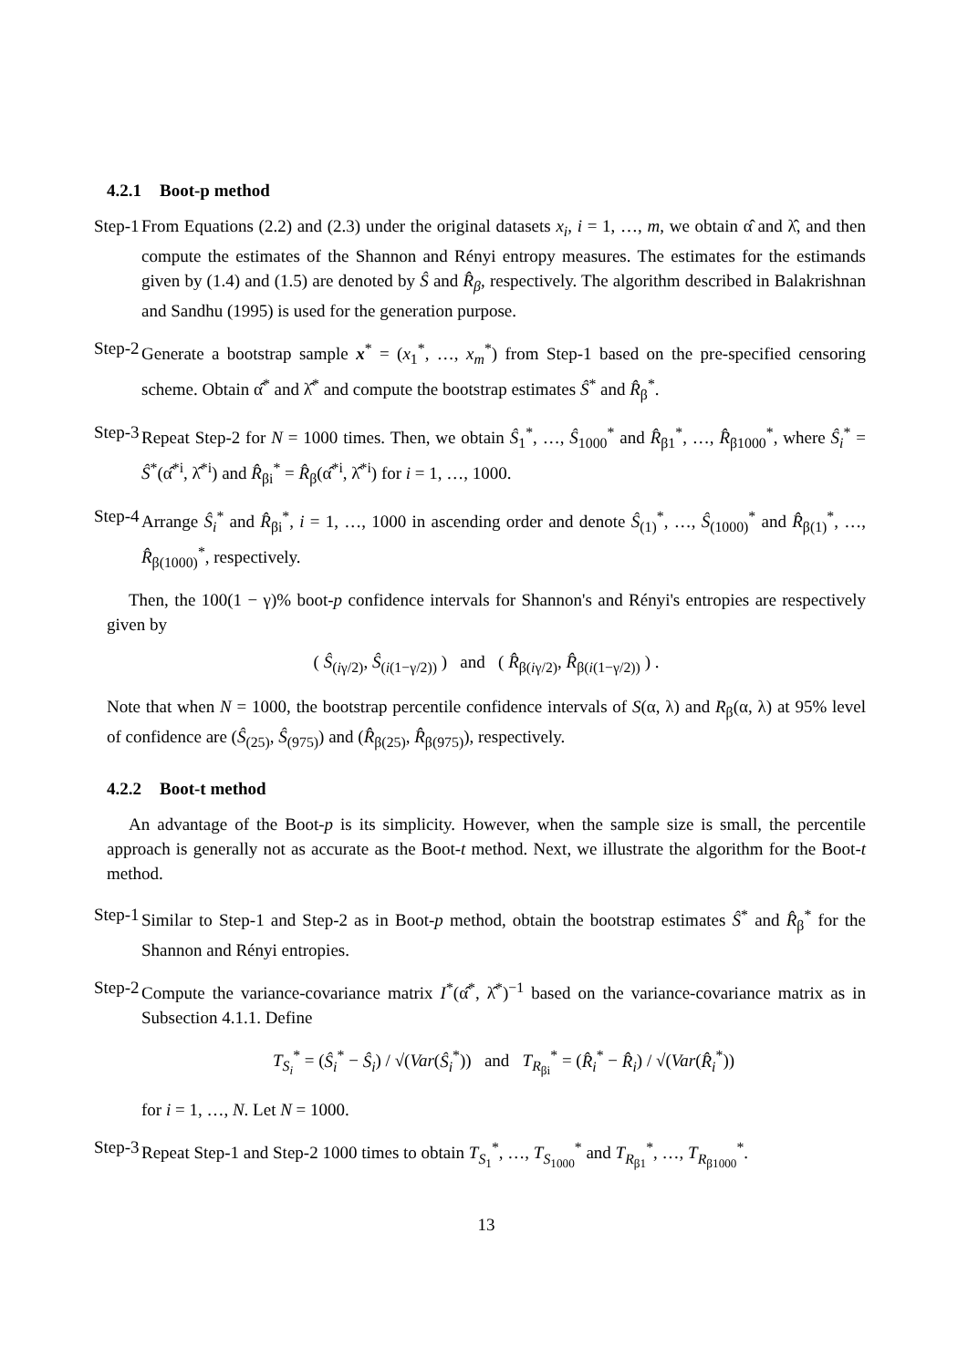4.2.1 Boot-p method
Step-1 From Equations (2.2) and (2.3) under the original datasets x<sub>i</sub>, i = 1, …, m, we obtain α̂ and λ̂, and then compute the estimates of the Shannon and Rényi entropy measures. The estimates for the estimands given by (1.4) and (1.5) are denoted by Ŝ and R̂<sub>β</sub>, respectively. The algorithm described in Balakrishnan and Sandhu (1995) is used for the generation purpose.
Step-2 Generate a bootstrap sample x<sup>*</sup> = (x<sub>1</sub><sup>*</sup>, …, x<sub>m</sub><sup>*</sup>) from Step-1 based on the pre-specified censoring scheme. Obtain α̂<sup>*</sup> and λ̂<sup>*</sup> and compute the bootstrap estimates Ŝ<sup>*</sup> and R̂<sub>β</sub><sup>*</sup>.
Step-3 Repeat Step-2 for N = 1000 times. Then, we obtain Ŝ<sub>1</sub><sup>*</sup>, …, Ŝ<sub>1000</sub><sup>*</sup> and R̂<sub>β1</sub><sup>*</sup>, …, R̂<sub>β1000</sub><sup>*</sup>, where Ŝ<sub>i</sub><sup>*</sup> = Ŝ<sup>*</sup>(α̂<sup>*i</sup>, λ̂<sup>*i</sup>) and R̂<sub>βi</sub><sup>*</sup> = R̂<sub>β</sub>(α̂<sup>*i</sup>, λ̂<sup>*i</sup>) for i = 1, …, 1000.
Step-4 Arrange Ŝ<sub>i</sub><sup>*</sup> and R̂<sub>βi</sub><sup>*</sup>, i = 1, …, 1000 in ascending order and denote Ŝ<sub>(1)</sub><sup>*</sup>, …, Ŝ<sub>(1000)</sub><sup>*</sup> and R̂<sub>β(1)</sub><sup>*</sup>, …, R̂<sub>β(1000)</sub><sup>*</sup>, respectively.
Then, the 100(1 − γ)% boot-p confidence intervals for Shannon's and Rényi's entropies are respectively given by
( Ŝ<sub>(iγ/2)</sub>, Ŝ<sub>(i(1−γ/2))</sub> ) and ( R̂<sub>β(iγ/2)</sub>, R̂<sub>β(i(1−γ/2))</sub> ) .
Note that when N = 1000, the bootstrap percentile confidence intervals of S(α, λ) and R<sub>β</sub>(α, λ) at 95% level of confidence are (Ŝ<sub>(25)</sub>, Ŝ<sub>(975)</sub>) and (R̂<sub>β(25)</sub>, R̂<sub>β(975)</sub>), respectively.
4.2.2 Boot-t method
An advantage of the Boot-p is its simplicity. However, when the sample size is small, the percentile approach is generally not as accurate as the Boot-t method. Next, we illustrate the algorithm for the Boot-t method.
Step-1 Similar to Step-1 and Step-2 as in Boot-p method, obtain the bootstrap estimates Ŝ<sup>*</sup> and R̂<sub>β</sub><sup>*</sup> for the Shannon and Rényi entropies.
Step-2 Compute the variance-covariance matrix I<sup>*</sup>(α̂<sup>*</sup>, λ̂<sup>*</sup>)<sup>−1</sup> based on the variance-covariance matrix as in Subsection 4.1.1. Define
T<sub>S<sub>i</sub></sub><sup>*</sup> = (Ŝ<sub>i</sub><sup>*</sup> − Ŝ<sub>i</sub>) / √(Var(Ŝ<sub>i</sub><sup>*</sup>)) and T<sub>R<sub>βi</sub></sub><sup>*</sup> = (R̂<sub>i</sub><sup>*</sup> − R̂<sub>i</sub>) / √(Var(R̂<sub>i</sub><sup>*</sup>))
for i = 1, …, N. Let N = 1000.
Step-3 Repeat Step-1 and Step-2 1000 times to obtain T<sub>S<sub>1</sub></sub><sup>*</sup>, …, T<sub>S<sub>1000</sub></sub><sup>*</sup> and T<sub>R<sub>β1</sub></sub><sup>*</sup>, …, T<sub>R<sub>β1000</sub></sub><sup>*</sup>.
13